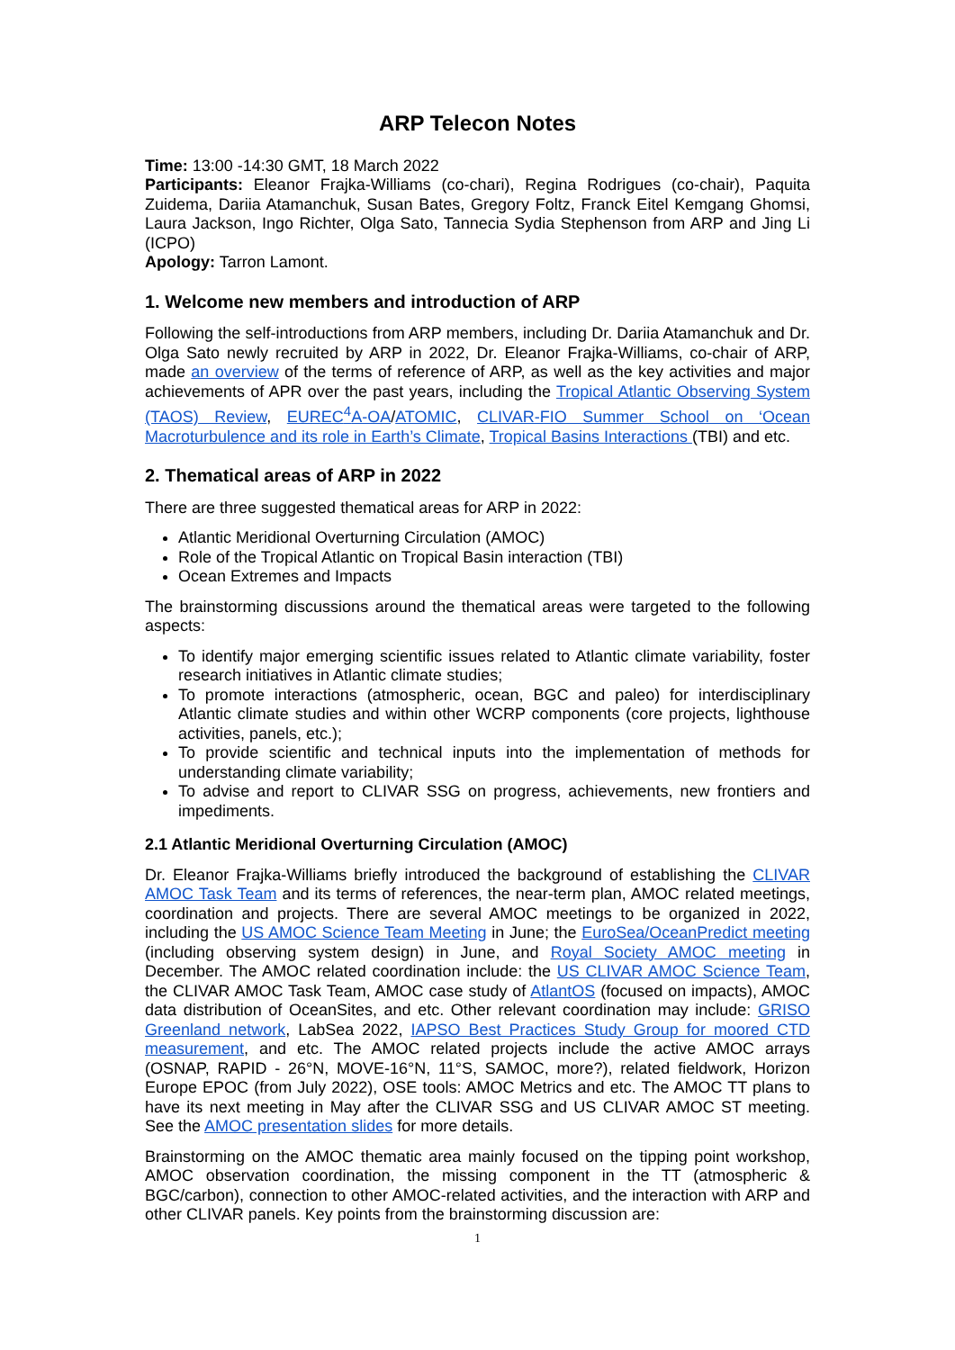ARP Telecon Notes
Time: 13:00 -14:30 GMT, 18 March 2022
Participants: Eleanor Frajka-Williams (co-chari), Regina Rodrigues (co-chair), Paquita Zuidema, Dariia Atamanchuk, Susan Bates, Gregory Foltz, Franck Eitel Kemgang Ghomsi, Laura Jackson, Ingo Richter, Olga Sato, Tannecia Sydia Stephenson from ARP and Jing Li (ICPO)
Apology: Tarron Lamont.
1. Welcome new members and introduction of ARP
Following the self-introductions from ARP members, including Dr. Dariia Atamanchuk and Dr. Olga Sato newly recruited by ARP in 2022, Dr. Eleanor Frajka-Williams, co-chair of ARP, made an overview of the terms of reference of ARP, as well as the key activities and major achievements of APR over the past years, including the Tropical Atlantic Observing System (TAOS) Review, EUREC<sup>4</sup>A-OA/ATOMIC, CLIVAR-FIO Summer School on ‘Ocean Macroturbulence and its role in Earth’s Climate, Tropical Basins Interactions (TBI) and etc.
2. Thematical areas of ARP in 2022
There are three suggested thematical areas for ARP in 2022:
Atlantic Meridional Overturning Circulation (AMOC)
Role of the Tropical Atlantic on Tropical Basin interaction (TBI)
Ocean Extremes and Impacts
The brainstorming discussions around the thematical areas were targeted to the following aspects:
To identify major emerging scientific issues related to Atlantic climate variability, foster research initiatives in Atlantic climate studies;
To promote interactions (atmospheric, ocean, BGC and paleo) for interdisciplinary Atlantic climate studies and within other WCRP components (core projects, lighthouse activities, panels, etc.);
To provide scientific and technical inputs into the implementation of methods for understanding climate variability;
To advise and report to CLIVAR SSG on progress, achievements, new frontiers and impediments.
2.1 Atlantic Meridional Overturning Circulation (AMOC)
Dr. Eleanor Frajka-Williams briefly introduced the background of establishing the CLIVAR AMOC Task Team and its terms of references, the near-term plan, AMOC related meetings, coordination and projects. There are several AMOC meetings to be organized in 2022, including the US AMOC Science Team Meeting in June; the EuroSea/OceanPredict meeting (including observing system design) in June, and Royal Society AMOC meeting in December. The AMOC related coordination include: the US CLIVAR AMOC Science Team, the CLIVAR AMOC Task Team, AMOC case study of AtlantOS (focused on impacts), AMOC data distribution of OceanSites, and etc. Other relevant coordination may include: GRISO Greenland network, LabSea 2022, IAPSO Best Practices Study Group for moored CTD measurement, and etc. The AMOC related projects include the active AMOC arrays (OSNAP, RAPID - 26°N, MOVE-16°N, 11°S, SAMOC, more?), related fieldwork, Horizon Europe EPOC (from July 2022), OSE tools: AMOC Metrics and etc. The AMOC TT plans to have its next meeting in May after the CLIVAR SSG and US CLIVAR AMOC ST meeting. See the AMOC presentation slides for more details.
Brainstorming on the AMOC thematic area mainly focused on the tipping point workshop, AMOC observation coordination, the missing component in the TT (atmospheric & BGC/carbon), connection to other AMOC-related activities, and the interaction with ARP and other CLIVAR panels. Key points from the brainstorming discussion are:
1